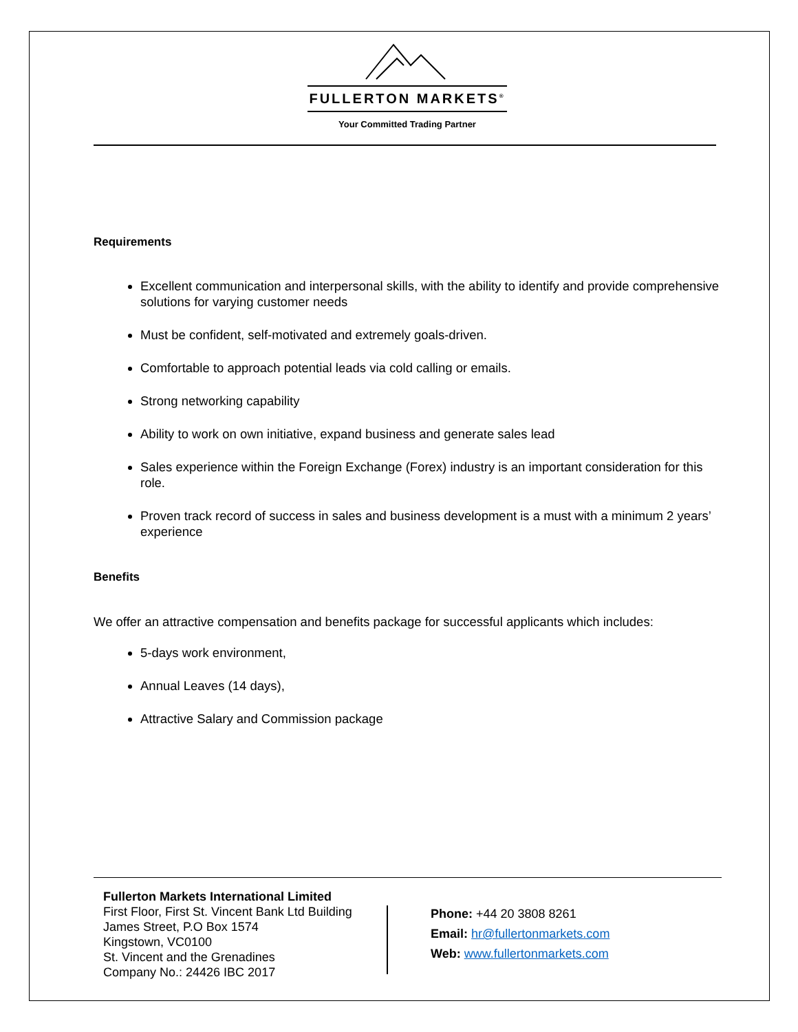FULLERTON MARKETS<sup>®</sup>
Your Committed Trading Partner
Requirements
Excellent communication and interpersonal skills, with the ability to identify and provide comprehensive solutions for varying customer needs
Must be confident, self-motivated and extremely goals-driven.
Comfortable to approach potential leads via cold calling or emails.
Strong networking capability
Ability to work on own initiative, expand business and generate sales lead
Sales experience within the Foreign Exchange (Forex) industry is an important consideration for this role.
Proven track record of success in sales and business development is a must with a minimum 2 years’ experience
Benefits
We offer an attractive compensation and benefits package for successful applicants which includes:
5-days work environment,
Annual Leaves (14 days),
Attractive Salary and Commission package
Fullerton Markets International Limited
First Floor, First St. Vincent Bank Ltd Building
James Street, P.O Box 1574
Kingstown, VC0100
St. Vincent and the Grenadines
Company No.: 24426 IBC 2017
Phone: +44 20 3808 8261
Email: hr@fullertonmarkets.com
Web: www.fullertonmarkets.com